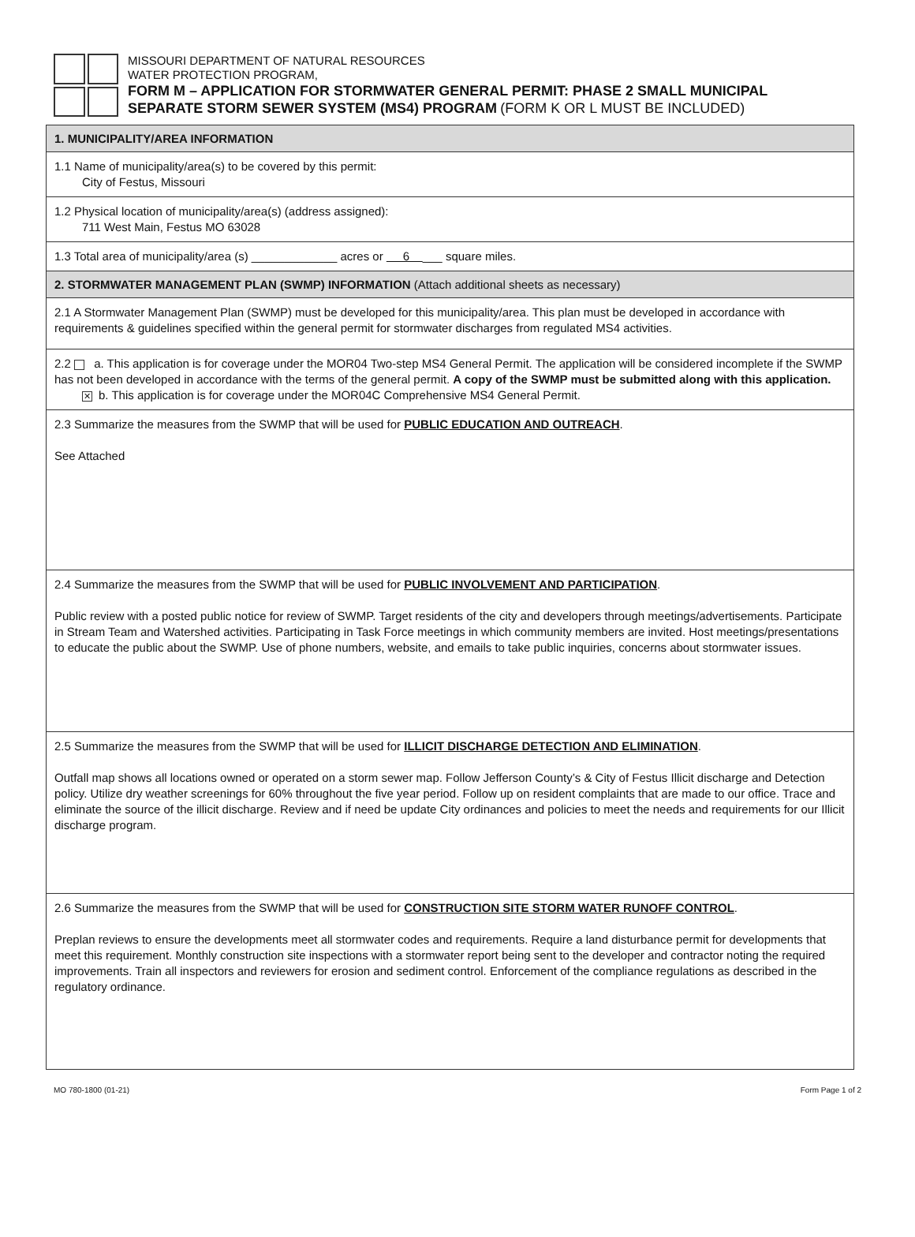MISSOURI DEPARTMENT OF NATURAL RESOURCES
WATER PROTECTION PROGRAM,
FORM M – APPLICATION FOR STORMWATER GENERAL PERMIT: PHASE 2 SMALL MUNICIPAL
SEPARATE STORM SEWER SYSTEM (MS4) PROGRAM (FORM K OR L MUST BE INCLUDED)
1. MUNICIPALITY/AREA INFORMATION
1.1 Name of municipality/area(s) to be covered by this permit:
City of Festus, Missouri
1.2 Physical location of municipality/area(s) (address assigned):
711 West Main, Festus MO 63028
1.3 Total area of municipality/area (s) _____________ acres or 6 ___ square miles.
2. STORMWATER MANAGEMENT PLAN (SWMP) INFORMATION (Attach additional sheets as necessary)
2.1 A Stormwater Management Plan (SWMP) must be developed for this municipality/area. This plan must be developed in accordance with requirements & guidelines specified within the general permit for stormwater discharges from regulated MS4 activities.
2.2 a. This application is for coverage under the MOR04 Two-step MS4 General Permit. The application will be considered incomplete if the SWMP has not been developed in accordance with the terms of the general permit. A copy of the SWMP must be submitted along with this application.
✕ b. This application is for coverage under the MOR04C Comprehensive MS4 General Permit.
2.3 Summarize the measures from the SWMP that will be used for PUBLIC EDUCATION AND OUTREACH.
See Attached
2.4 Summarize the measures from the SWMP that will be used for PUBLIC INVOLVEMENT AND PARTICIPATION.
Public review with a posted public notice for review of SWMP. Target residents of the city and developers through meetings/advertisements. Participate in Stream Team and Watershed activities. Participating in Task Force meetings in which community members are invited. Host meetings/presentations to educate the public about the SWMP. Use of phone numbers, website, and emails to take public inquiries, concerns about stormwater issues.
2.5 Summarize the measures from the SWMP that will be used for ILLICIT DISCHARGE DETECTION AND ELIMINATION.
Outfall map shows all locations owned or operated on a storm sewer map. Follow Jefferson County’s & City of Festus Illicit discharge and Detection policy. Utilize dry weather screenings for 60% throughout the five year period. Follow up on resident complaints that are made to our office. Trace and eliminate the source of the illicit discharge. Review and if need be update City ordinances and policies to meet the needs and requirements for our Illicit discharge program.
2.6 Summarize the measures from the SWMP that will be used for CONSTRUCTION SITE STORM WATER RUNOFF CONTROL.
Preplan reviews to ensure the developments meet all stormwater codes and requirements. Require a land disturbance permit for developments that meet this requirement. Monthly construction site inspections with a stormwater report being sent to the developer and contractor noting the required improvements. Train all inspectors and reviewers for erosion and sediment control. Enforcement of the compliance regulations as described in the regulatory ordinance.
MO 780-1800 (01-21) Form Page 1 of 2